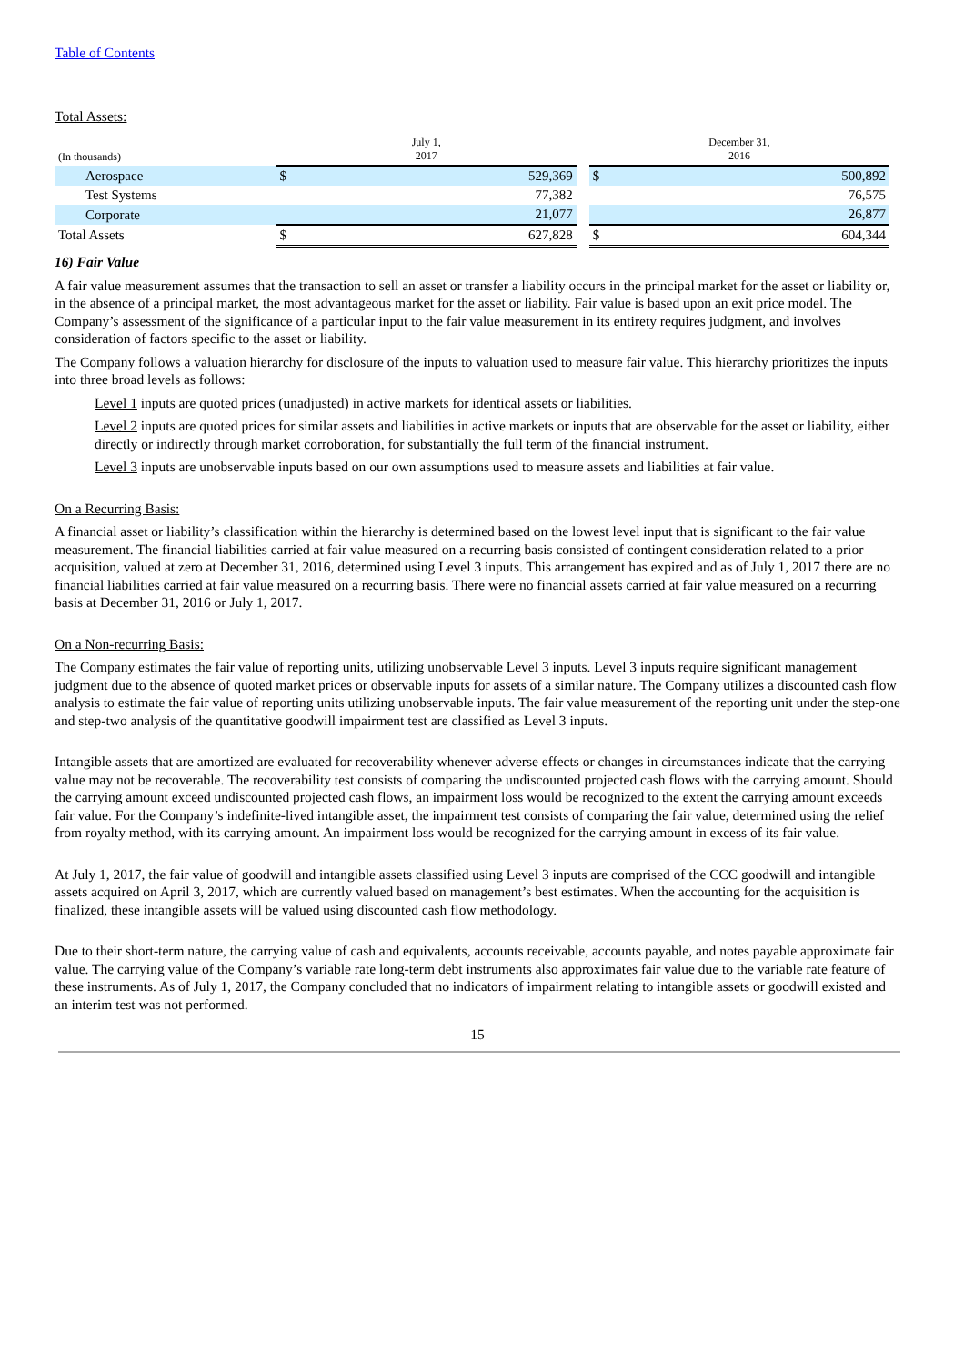Table of Contents
Total Assets:
| (In thousands) | July 1, 2017 | | | December 31, 2016 | |
| --- | --- | --- | --- | --- | --- |
| Aerospace | $ | 529,369 | | $ | 500,892 |
| Test Systems | | 77,382 | | | 76,575 |
| Corporate | | 21,077 | | | 26,877 |
| Total Assets | $ | 627,828 | | $ | 604,344 |
16) Fair Value
A fair value measurement assumes that the transaction to sell an asset or transfer a liability occurs in the principal market for the asset or liability or, in the absence of a principal market, the most advantageous market for the asset or liability. Fair value is based upon an exit price model. The Company’s assessment of the significance of a particular input to the fair value measurement in its entirety requires judgment, and involves consideration of factors specific to the asset or liability.
The Company follows a valuation hierarchy for disclosure of the inputs to valuation used to measure fair value. This hierarchy prioritizes the inputs into three broad levels as follows:
Level 1 inputs are quoted prices (unadjusted) in active markets for identical assets or liabilities.
Level 2 inputs are quoted prices for similar assets and liabilities in active markets or inputs that are observable for the asset or liability, either directly or indirectly through market corroboration, for substantially the full term of the financial instrument.
Level 3 inputs are unobservable inputs based on our own assumptions used to measure assets and liabilities at fair value.
On a Recurring Basis:
A financial asset or liability’s classification within the hierarchy is determined based on the lowest level input that is significant to the fair value measurement. The financial liabilities carried at fair value measured on a recurring basis consisted of contingent consideration related to a prior acquisition, valued at zero at December 31, 2016, determined using Level 3 inputs. This arrangement has expired and as of July 1, 2017 there are no financial liabilities carried at fair value measured on a recurring basis. There were no financial assets carried at fair value measured on a recurring basis at December 31, 2016 or July 1, 2017.
On a Non-recurring Basis:
The Company estimates the fair value of reporting units, utilizing unobservable Level 3 inputs. Level 3 inputs require significant management judgment due to the absence of quoted market prices or observable inputs for assets of a similar nature. The Company utilizes a discounted cash flow analysis to estimate the fair value of reporting units utilizing unobservable inputs. The fair value measurement of the reporting unit under the step-one and step-two analysis of the quantitative goodwill impairment test are classified as Level 3 inputs.
Intangible assets that are amortized are evaluated for recoverability whenever adverse effects or changes in circumstances indicate that the carrying value may not be recoverable. The recoverability test consists of comparing the undiscounted projected cash flows with the carrying amount. Should the carrying amount exceed undiscounted projected cash flows, an impairment loss would be recognized to the extent the carrying amount exceeds fair value. For the Company’s indefinite-lived intangible asset, the impairment test consists of comparing the fair value, determined using the relief from royalty method, with its carrying amount. An impairment loss would be recognized for the carrying amount in excess of its fair value.
At July 1, 2017, the fair value of goodwill and intangible assets classified using Level 3 inputs are comprised of the CCC goodwill and intangible assets acquired on April 3, 2017, which are currently valued based on management’s best estimates. When the accounting for the acquisition is finalized, these intangible assets will be valued using discounted cash flow methodology.
Due to their short-term nature, the carrying value of cash and equivalents, accounts receivable, accounts payable, and notes payable approximate fair value. The carrying value of the Company’s variable rate long-term debt instruments also approximates fair value due to the variable rate feature of these instruments. As of July 1, 2017, the Company concluded that no indicators of impairment relating to intangible assets or goodwill existed and an interim test was not performed.
15